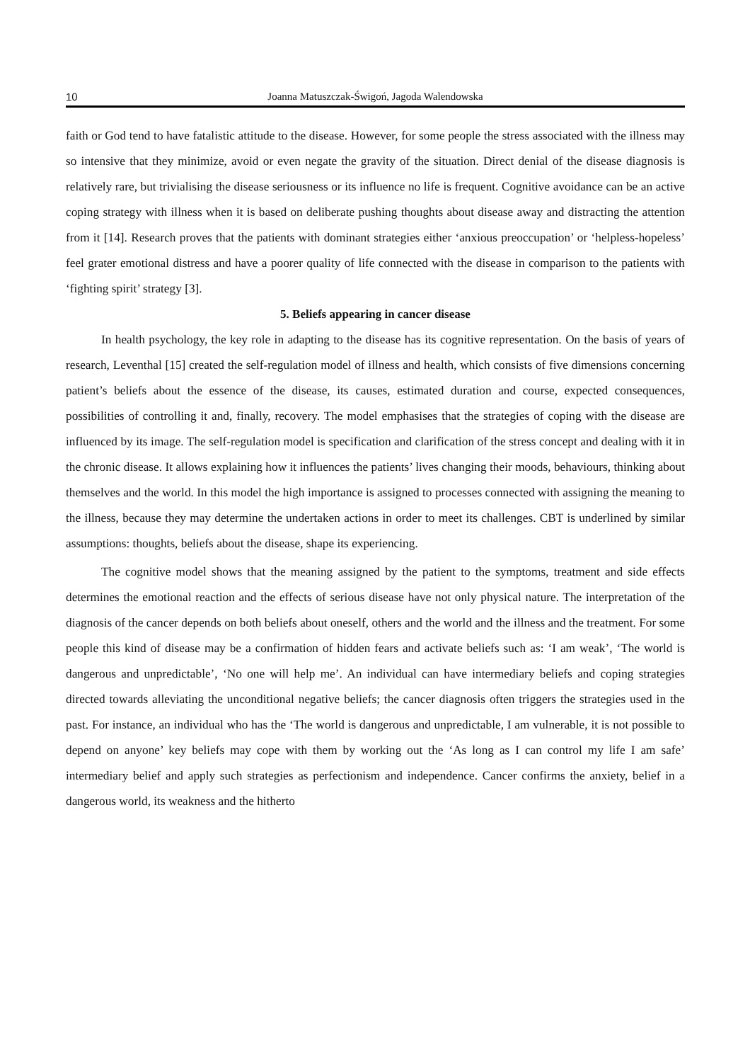10 Joanna Matuszczak-Świgoń, Jagoda Walendowska
faith or God tend to have fatalistic attitude to the disease. However, for some people the stress associated with the illness may so intensive that they minimize, avoid or even negate the gravity of the situation. Direct denial of the disease diagnosis is relatively rare, but trivialising the disease seriousness or its influence no life is frequent. Cognitive avoidance can be an active coping strategy with illness when it is based on deliberate pushing thoughts about disease away and distracting the attention from it [14]. Research proves that the patients with dominant strategies either ‘anxious preoccupation’ or ‘helpless-hopeless’ feel grater emotional distress and have a poorer quality of life connected with the disease in comparison to the patients with ‘fighting spirit’ strategy [3].
5. Beliefs appearing in cancer disease
In health psychology, the key role in adapting to the disease has its cognitive representation. On the basis of years of research, Leventhal [15] created the self-regulation model of illness and health, which consists of five dimensions concerning patient’s beliefs about the essence of the disease, its causes, estimated duration and course, expected consequences, possibilities of controlling it and, finally, recovery. The model emphasises that the strategies of coping with the disease are influenced by its image. The self-regulation model is specification and clarification of the stress concept and dealing with it in the chronic disease. It allows explaining how it influences the patients’ lives changing their moods, behaviours, thinking about themselves and the world. In this model the high importance is assigned to processes connected with assigning the meaning to the illness, because they may determine the undertaken actions in order to meet its challenges. CBT is underlined by similar assumptions: thoughts, beliefs about the disease, shape its experiencing.
The cognitive model shows that the meaning assigned by the patient to the symptoms, treatment and side effects determines the emotional reaction and the effects of serious disease have not only physical nature. The interpretation of the diagnosis of the cancer depends on both beliefs about oneself, others and the world and the illness and the treatment. For some people this kind of disease may be a confirmation of hidden fears and activate beliefs such as: ‘I am weak’, ‘The world is dangerous and unpredictable’, ‘No one will help me’. An individual can have intermediary beliefs and coping strategies directed towards alleviating the unconditional negative beliefs; the cancer diagnosis often triggers the strategies used in the past. For instance, an individual who has the ‘The world is dangerous and unpredictable, I am vulnerable, it is not possible to depend on anyone’ key beliefs may cope with them by working out the ‘As long as I can control my life I am safe’ intermediary belief and apply such strategies as perfectionism and independence. Cancer confirms the anxiety, belief in a dangerous world, its weakness and the hitherto